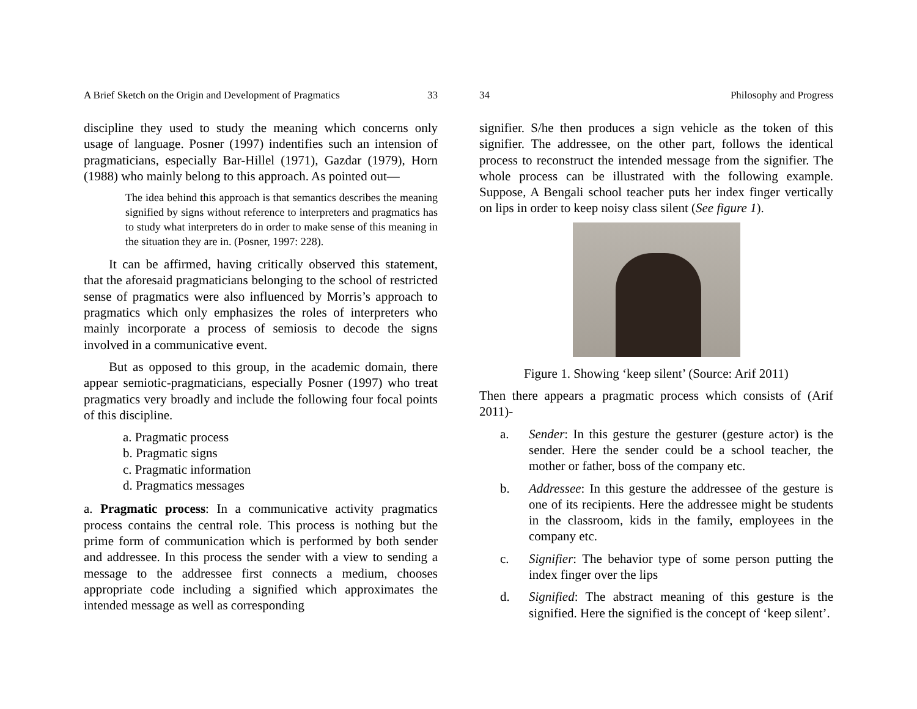A Brief Sketch on the Origin and Development of Pragmatics 33
discipline they used to study the meaning which concerns only usage of language. Posner (1997) indentifies such an intension of pragmaticians, especially Bar-Hillel (1971), Gazdar (1979), Horn (1988) who mainly belong to this approach. As pointed out—
The idea behind this approach is that semantics describes the meaning signified by signs without reference to interpreters and pragmatics has to study what interpreters do in order to make sense of this meaning in the situation they are in. (Posner, 1997: 228).
It can be affirmed, having critically observed this statement, that the aforesaid pragmaticians belonging to the school of restricted sense of pragmatics were also influenced by Morris’s approach to pragmatics which only emphasizes the roles of interpreters who mainly incorporate a process of semiosis to decode the signs involved in a communicative event.
But as opposed to this group, in the academic domain, there appear semiotic-pragmaticians, especially Posner (1997) who treat pragmatics very broadly and include the following four focal points of this discipline.
a. Pragmatic process
b. Pragmatic signs
c. Pragmatic information
d. Pragmatics messages
a. Pragmatic process: In a communicative activity pragmatics process contains the central role. This process is nothing but the prime form of communication which is performed by both sender and addressee. In this process the sender with a view to sending a message to the addressee first connects a medium, chooses appropriate code including a signified which approximates the intended message as well as corresponding
34 Philosophy and Progress
signifier. S/he then produces a sign vehicle as the token of this signifier. The addressee, on the other part, follows the identical process to reconstruct the intended message from the signifier. The whole process can be illustrated with the following example. Suppose, A Bengali school teacher puts her index finger vertically on lips in order to keep noisy class silent (See figure 1).
Figure 1. Showing ‘keep silent’ (Source: Arif 2011)
Then there appears a pragmatic process which consists of (Arif 2011)-
a. Sender: In this gesture the gesturer (gesture actor) is the sender. Here the sender could be a school teacher, the mother or father, boss of the company etc.
b. Addressee: In this gesture the addressee of the gesture is one of its recipients. Here the addressee might be students in the classroom, kids in the family, employees in the company etc.
c. Signifier: The behavior type of some person putting the index finger over the lips
d. Signified: The abstract meaning of this gesture is the signified. Here the signified is the concept of ‘keep silent’.